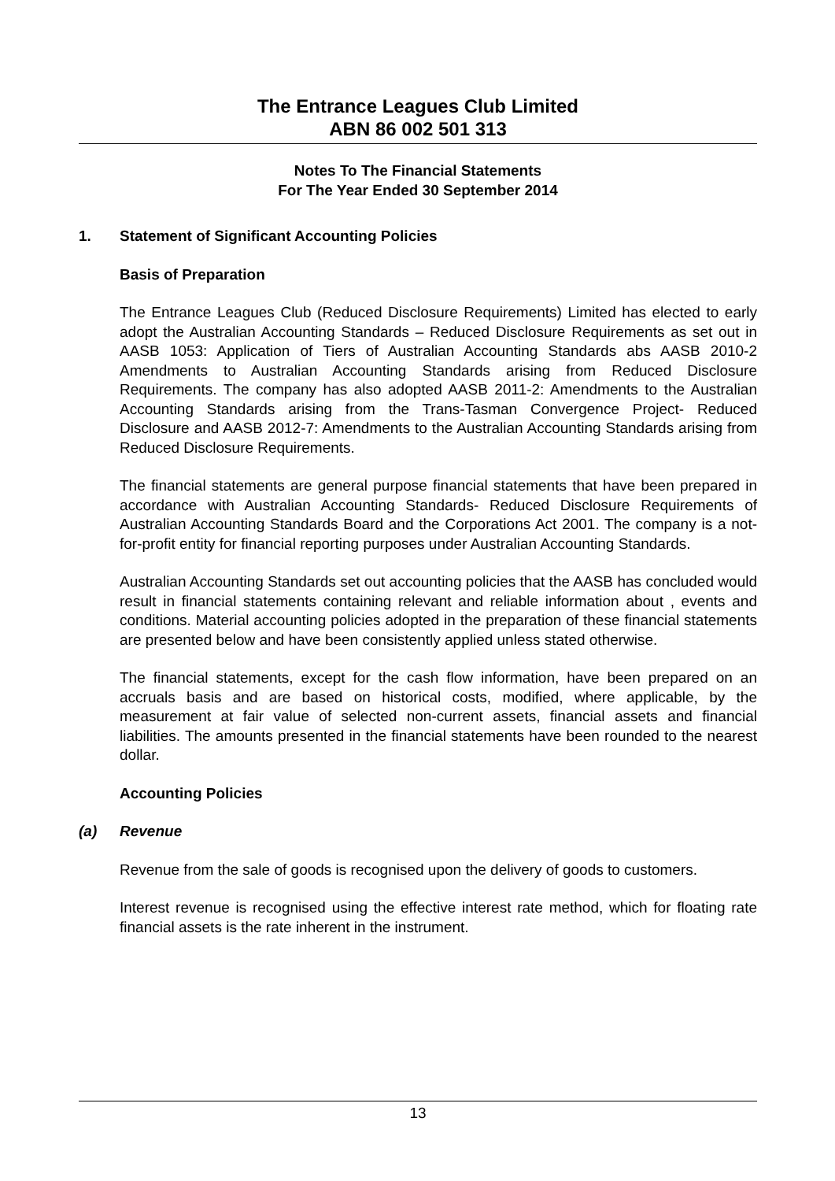The Entrance Leagues Club Limited
ABN 86 002 501 313
Notes To The Financial Statements
For The Year Ended 30 September 2014
1. Statement of Significant Accounting Policies
Basis of Preparation
The Entrance Leagues Club (Reduced Disclosure Requirements) Limited has elected to early adopt the Australian Accounting Standards – Reduced Disclosure Requirements as set out in AASB 1053: Application of Tiers of Australian Accounting Standards abs AASB 2010-2 Amendments to Australian Accounting Standards arising from Reduced Disclosure Requirements. The company has also adopted AASB 2011-2: Amendments to the Australian Accounting Standards arising from the Trans-Tasman Convergence Project- Reduced Disclosure and AASB 2012-7: Amendments to the Australian Accounting Standards arising from Reduced Disclosure Requirements.
The financial statements are general purpose financial statements that have been prepared in accordance with Australian Accounting Standards- Reduced Disclosure Requirements of Australian Accounting Standards Board and the Corporations Act 2001. The company is a not-for-profit entity for financial reporting purposes under Australian Accounting Standards.
Australian Accounting Standards set out accounting policies that the AASB has concluded would result in financial statements containing relevant and reliable information about , events and conditions. Material accounting policies adopted in the preparation of these financial statements are presented below and have been consistently applied unless stated otherwise.
The financial statements, except for the cash flow information, have been prepared on an accruals basis and are based on historical costs, modified, where applicable, by the measurement at fair value of selected non-current assets, financial assets and financial liabilities. The amounts presented in the financial statements have been rounded to the nearest dollar.
Accounting Policies
(a) Revenue
Revenue from the sale of goods is recognised upon the delivery of goods to customers.
Interest revenue is recognised using the effective interest rate method, which for floating rate financial assets is the rate inherent in the instrument.
13